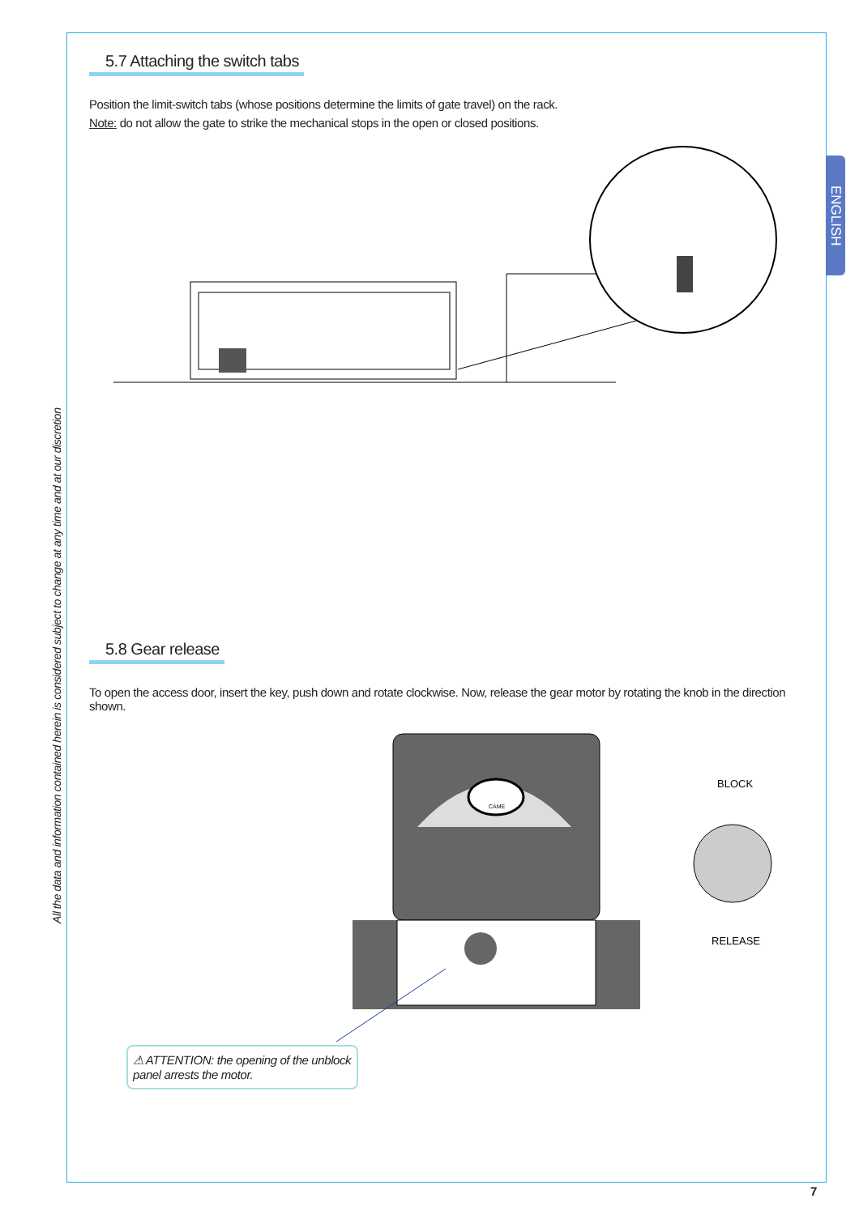ENGLISH
All the data and information contained herein is considered subject to change at any time and at our discretion
5.7 Attaching the switch tabs
Position the limit-switch tabs (whose positions determine the limits of gate travel) on the rack.
Note: do not allow the gate to strike the mechanical stops in the open or closed positions.
5.8 Gear release
To open the access door, insert the key, push down and rotate clockwise. Now, release the gear motor by rotating the knob in the direction shown.
CAME
BLOCK
RELEASE
⚠ ATTENTION: the opening of the unblock panel arrests the motor.
7